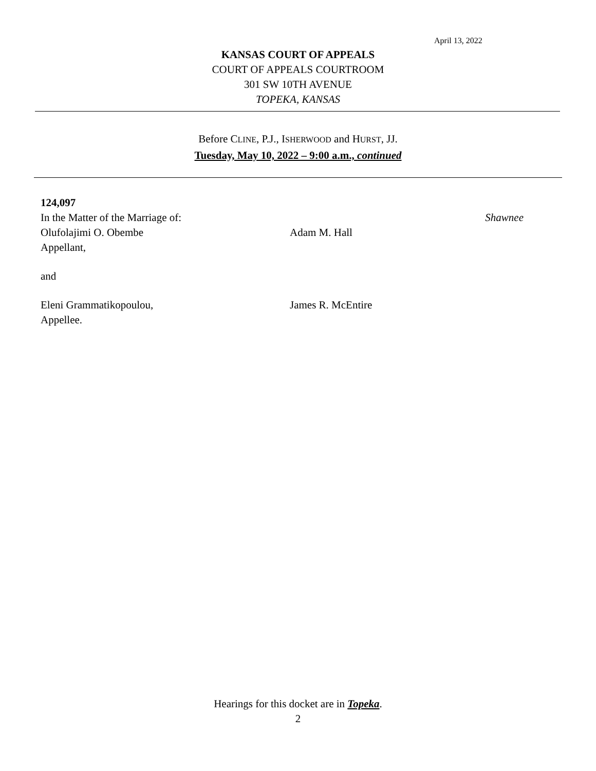April 13, 2022
KANSAS COURT OF APPEALS
COURT OF APPEALS COURTROOM
301 SW 10TH AVENUE
TOPEKA, KANSAS
Before CLINE, P.J., ISHERWOOD and HURST, JJ.
Tuesday, May 10, 2022 – 9:00 a.m., continued
124,097
In the Matter of the Marriage of: Shawnee
Olufolajimi O. Obembe Adam M. Hall
Appellant,
and
Eleni Grammatikopoulou, James R. McEntire
Appellee.
Hearings for this docket are in Topeka.
2